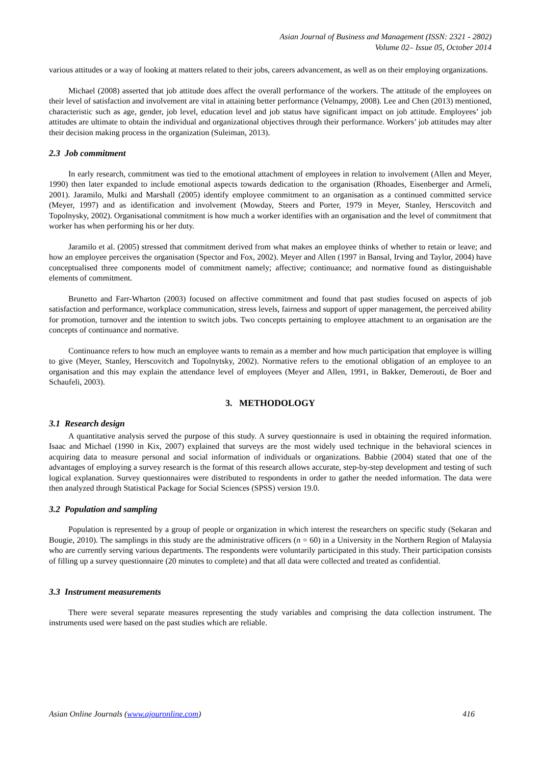Asian Journal of Business and Management (ISSN: 2321 - 2802)
Volume 02– Issue 05, October 2014
various attitudes or a way of looking at matters related to their jobs, careers advancement, as well as on their employing organizations.
Michael (2008) asserted that job attitude does affect the overall performance of the workers. The attitude of the employees on their level of satisfaction and involvement are vital in attaining better performance (Velnampy, 2008). Lee and Chen (2013) mentioned, characteristic such as age, gender, job level, education level and job status have significant impact on job attitude. Employees’ job attitudes are ultimate to obtain the individual and organizational objectives through their performance. Workers’ job attitudes may alter their decision making process in the organization (Suleiman, 2013).
2.3 Job commitment
In early research, commitment was tied to the emotional attachment of employees in relation to involvement (Allen and Meyer, 1990) then later expanded to include emotional aspects towards dedication to the organisation (Rhoades, Eisenberger and Armeli, 2001). Jaramilo, Mulki and Marshall (2005) identify employee commitment to an organisation as a continued committed service (Meyer, 1997) and as identification and involvement (Mowday, Steers and Porter, 1979 in Meyer, Stanley, Herscovitch and Topolnysky, 2002). Organisational commitment is how much a worker identifies with an organisation and the level of commitment that worker has when performing his or her duty.
Jaramilo et al. (2005) stressed that commitment derived from what makes an employee thinks of whether to retain or leave; and how an employee perceives the organisation (Spector and Fox, 2002). Meyer and Allen (1997 in Bansal, Irving and Taylor, 2004) have conceptualised three components model of commitment namely; affective; continuance; and normative found as distinguishable elements of commitment.
Brunetto and Farr-Wharton (2003) focused on affective commitment and found that past studies focused on aspects of job satisfaction and performance, workplace communication, stress levels, fairness and support of upper management, the perceived ability for promotion, turnover and the intention to switch jobs. Two concepts pertaining to employee attachment to an organisation are the concepts of continuance and normative.
Continuance refers to how much an employee wants to remain as a member and how much participation that employee is willing to give (Meyer, Stanley, Herscovitch and Topolnytsky, 2002). Normative refers to the emotional obligation of an employee to an organisation and this may explain the attendance level of employees (Meyer and Allen, 1991, in Bakker, Demerouti, de Boer and Schaufeli, 2003).
3. METHODOLOGY
3.1 Research design
A quantitative analysis served the purpose of this study. A survey questionnaire is used in obtaining the required information. Isaac and Michael (1990 in Kix, 2007) explained that surveys are the most widely used technique in the behavioral sciences in acquiring data to measure personal and social information of individuals or organizations. Babbie (2004) stated that one of the advantages of employing a survey research is the format of this research allows accurate, step-by-step development and testing of such logical explanation. Survey questionnaires were distributed to respondents in order to gather the needed information. The data were then analyzed through Statistical Package for Social Sciences (SPSS) version 19.0.
3.2 Population and sampling
Population is represented by a group of people or organization in which interest the researchers on specific study (Sekaran and Bougie, 2010). The samplings in this study are the administrative officers (n = 60) in a University in the Northern Region of Malaysia who are currently serving various departments. The respondents were voluntarily participated in this study. Their participation consists of filling up a survey questionnaire (20 minutes to complete) and that all data were collected and treated as confidential.
3.3 Instrument measurements
There were several separate measures representing the study variables and comprising the data collection instrument. The instruments used were based on the past studies which are reliable.
Asian Online Journals (www.ajouronline.com) 416